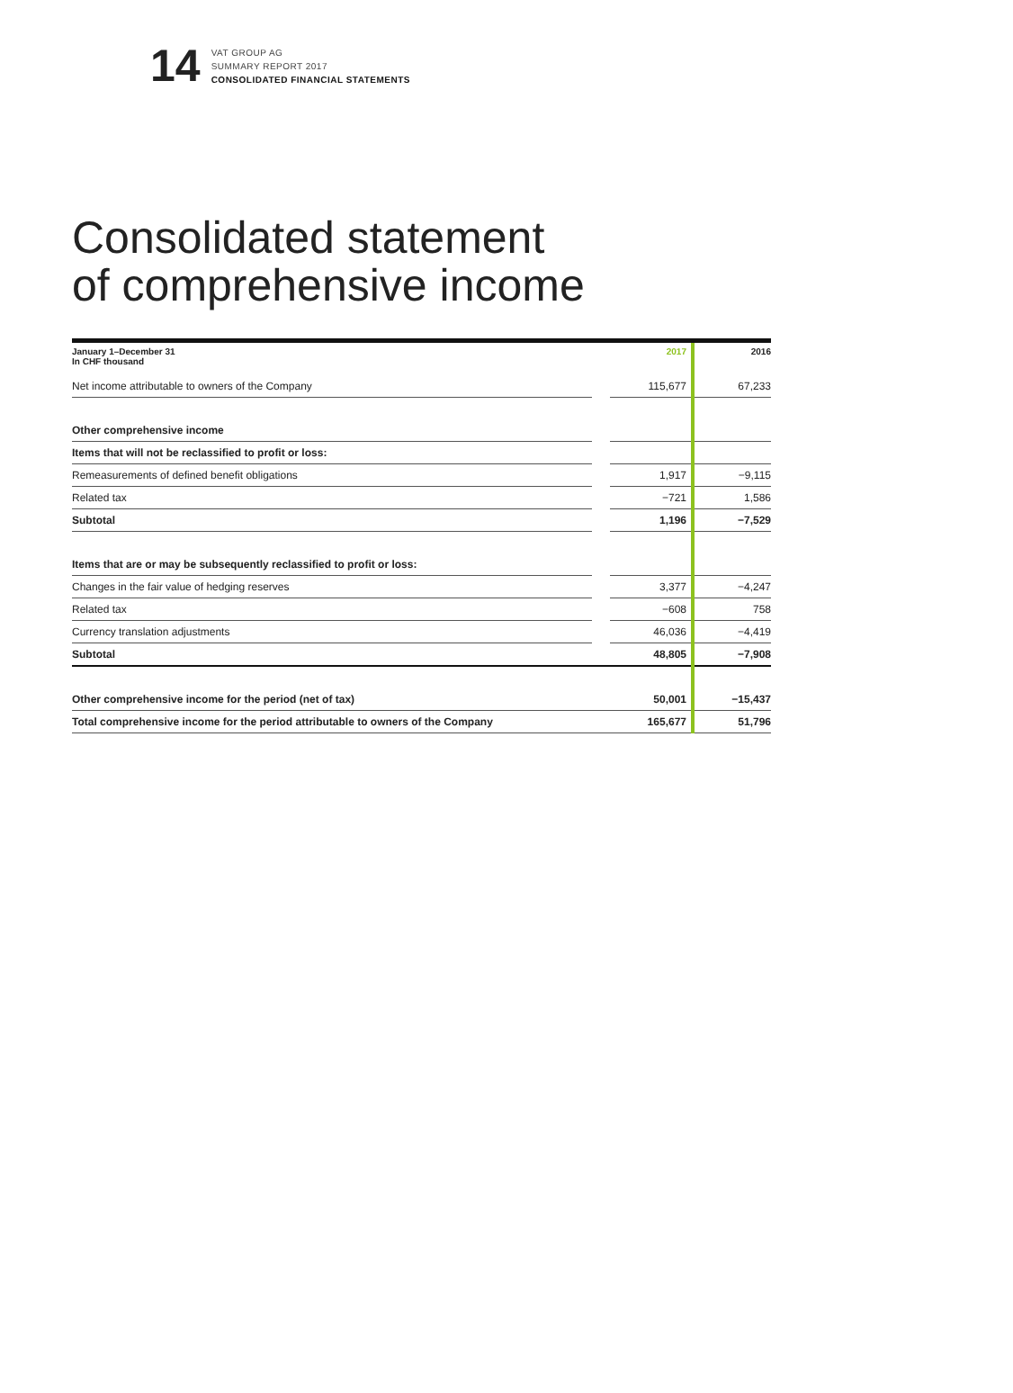14
VAT GROUP AG
SUMMARY REPORT 2017
CONSOLIDATED FINANCIAL STATEMENTS
Consolidated statement
of comprehensive income
| January 1–December 31 In CHF thousand | | 2017 | 2016 |
| --- | --- | --- | --- |
| Net income attributable to owners of the Company | | 115,677 | 67,233 |
| Other comprehensive income | | | |
| Items that will not be reclassified to profit or loss: | | | |
| Remeasurements of defined benefit obligations | | 1,917 | −9,115 |
| Related tax | | −721 | 1,586 |
| Subtotal | | 1,196 | −7,529 |
| Items that are or may be subsequently reclassified to profit or loss: | | | |
| Changes in the fair value of hedging reserves | | 3,377 | −4,247 |
| Related tax | | −608 | 758 |
| Currency translation adjustments | | 46,036 | −4,419 |
| Subtotal | | 48,805 | −7,908 |
| Other comprehensive income for the period (net of tax) | | 50,001 | −15,437 |
| Total comprehensive income for the period attributable to owners of the Company | | 165,677 | 51,796 |